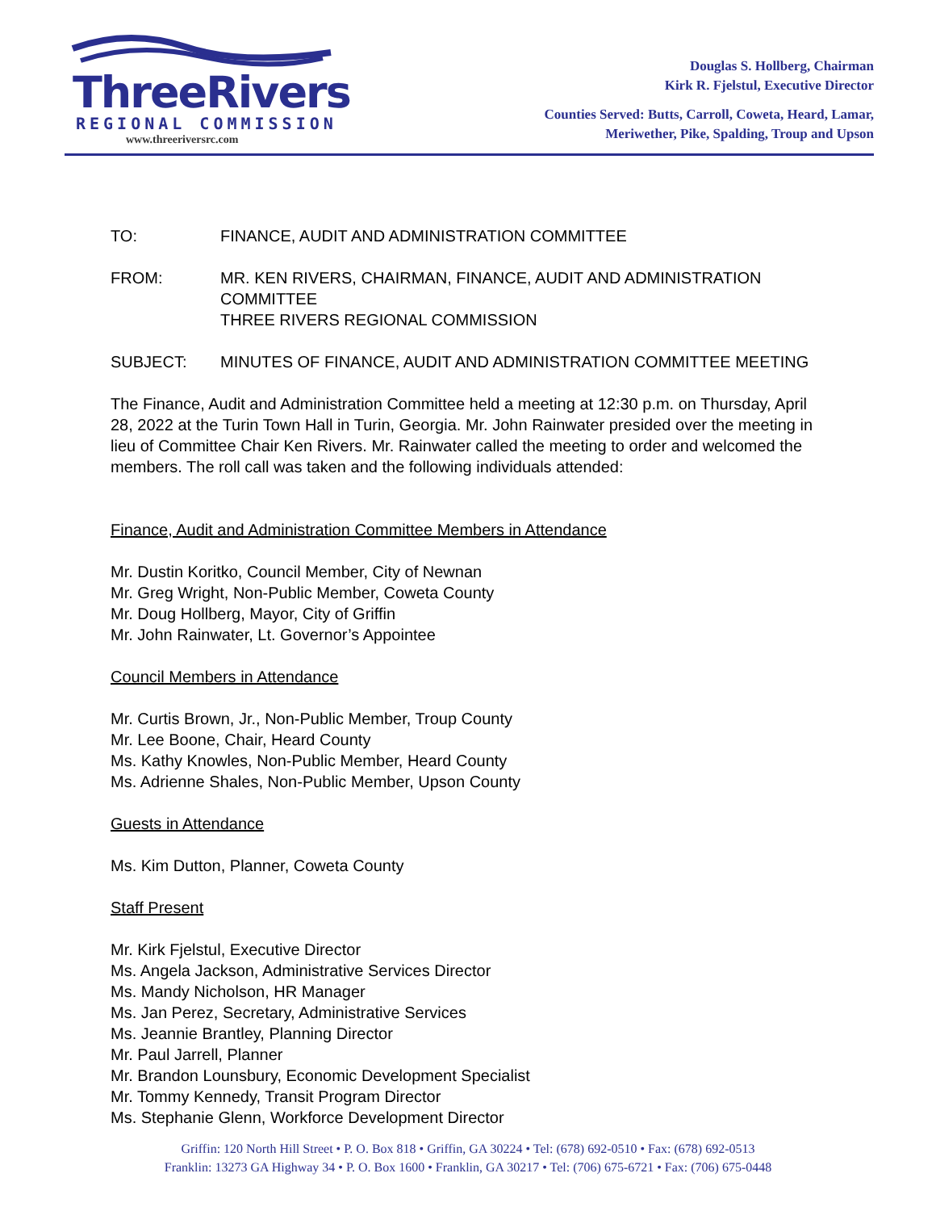ThreeRivers
REGIONAL COMMISSION
www.threeriversrc.com
Douglas S. Hollberg, Chairman
Kirk R. Fjelstul, Executive Director
Counties Served: Butts, Carroll, Coweta, Heard, Lamar,
Meriwether, Pike, Spalding, Troup and Upson
TO: FINANCE, AUDIT AND ADMINISTRATION COMMITTEE
FROM: MR. KEN RIVERS, CHAIRMAN, FINANCE, AUDIT AND ADMINISTRATION COMMITTEE
THREE RIVERS REGIONAL COMMISSION
SUBJECT: MINUTES OF FINANCE, AUDIT AND ADMINISTRATION COMMITTEE MEETING
The Finance, Audit and Administration Committee held a meeting at 12:30 p.m. on Thursday, April 28, 2022 at the Turin Town Hall in Turin, Georgia. Mr. John Rainwater presided over the meeting in lieu of Committee Chair Ken Rivers. Mr. Rainwater called the meeting to order and welcomed the members. The roll call was taken and the following individuals attended:
Finance, Audit and Administration Committee Members in Attendance
Mr. Dustin Koritko, Council Member, City of Newnan
Mr. Greg Wright, Non-Public Member, Coweta County
Mr. Doug Hollberg, Mayor, City of Griffin
Mr. John Rainwater, Lt. Governor’s Appointee
Council Members in Attendance
Mr. Curtis Brown, Jr., Non-Public Member, Troup County
Mr. Lee Boone, Chair, Heard County
Ms. Kathy Knowles, Non-Public Member, Heard County
Ms. Adrienne Shales, Non-Public Member, Upson County
Guests in Attendance
Ms. Kim Dutton, Planner, Coweta County
Staff Present
Mr. Kirk Fjelstul, Executive Director
Ms. Angela Jackson, Administrative Services Director
Ms. Mandy Nicholson, HR Manager
Ms. Jan Perez, Secretary, Administrative Services
Ms. Jeannie Brantley, Planning Director
Mr. Paul Jarrell, Planner
Mr. Brandon Lounsbury, Economic Development Specialist
Mr. Tommy Kennedy, Transit Program Director
Ms. Stephanie Glenn, Workforce Development Director
Griffin: 120 North Hill Street • P. O. Box 818 • Griffin, GA 30224 • Tel: (678) 692-0510 • Fax: (678) 692-0513
Franklin: 13273 GA Highway 34 • P. O. Box 1600 • Franklin, GA 30217 • Tel: (706) 675-6721 • Fax: (706) 675-0448